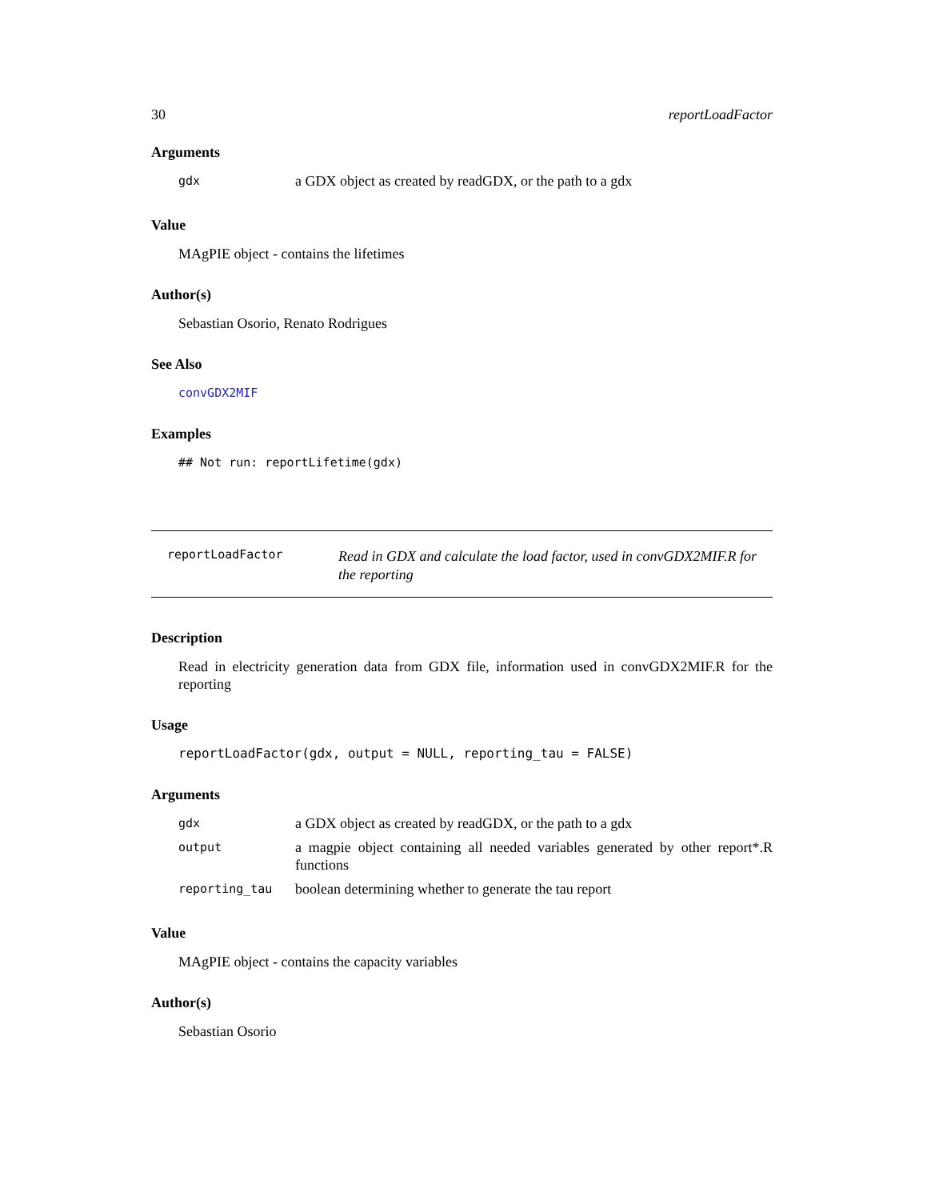30 reportLoadFactor
Arguments
| gdx | a GDX object as created by readGDX, or the path to a gdx |
Value
MAgPIE object - contains the lifetimes
Author(s)
Sebastian Osorio, Renato Rodrigues
See Also
convGDX2MIF
Examples
## Not run: reportLifetime(gdx)
reportLoadFactor
Read in GDX and calculate the load factor, used in convGDX2MIF.R for the reporting
Description
Read in electricity generation data from GDX file, information used in convGDX2MIF.R for the reporting
Usage
reportLoadFactor(gdx, output = NULL, reporting_tau = FALSE)
Arguments
| gdx | a GDX object as created by readGDX, or the path to a gdx |
| output | a magpie object containing all needed variables generated by other report*.R functions |
| reporting_tau | boolean determining whether to generate the tau report |
Value
MAgPIE object - contains the capacity variables
Author(s)
Sebastian Osorio